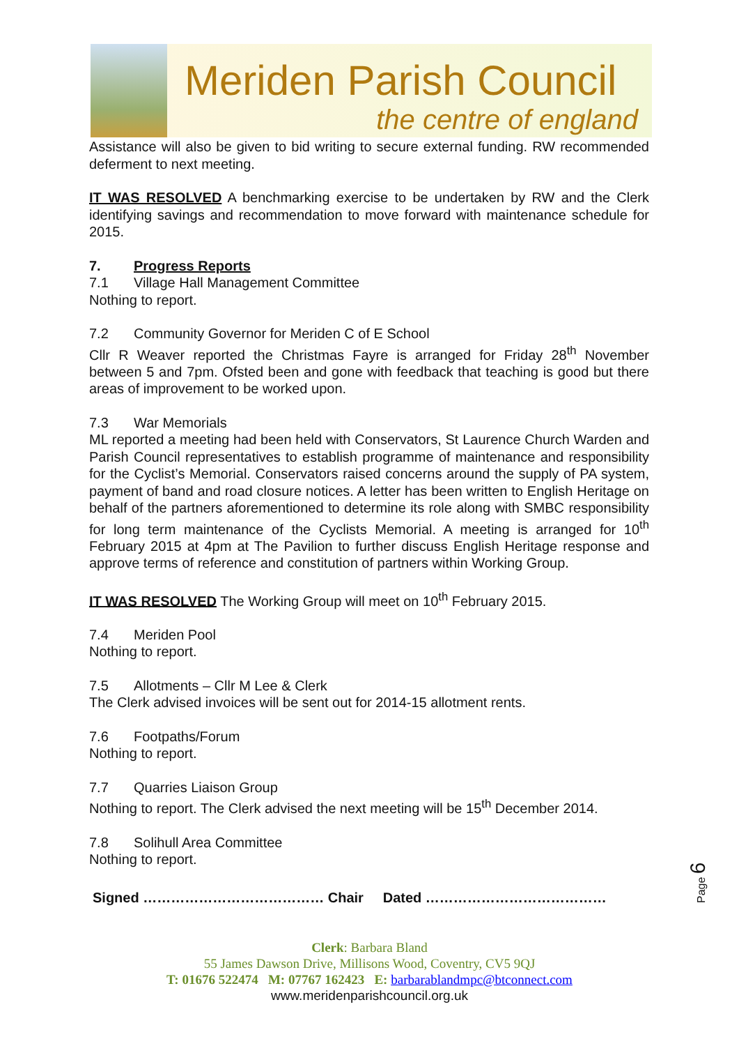Meriden Parish Council
the centre of england
Assistance will also be given to bid writing to secure external funding. RW recommended deferment to next meeting.
IT WAS RESOLVED A benchmarking exercise to be undertaken by RW and the Clerk identifying savings and recommendation to move forward with maintenance schedule for 2015.
7. Progress Reports
7.1 Village Hall Management Committee
Nothing to report.
7.2 Community Governor for Meriden C of E School
Cllr R Weaver reported the Christmas Fayre is arranged for Friday 28<sup>th</sup> November between 5 and 7pm. Ofsted been and gone with feedback that teaching is good but there areas of improvement to be worked upon.
7.3 War Memorials
ML reported a meeting had been held with Conservators, St Laurence Church Warden and Parish Council representatives to establish programme of maintenance and responsibility for the Cyclist’s Memorial. Conservators raised concerns around the supply of PA system, payment of band and road closure notices. A letter has been written to English Heritage on behalf of the partners aforementioned to determine its role along with SMBC responsibility for long term maintenance of the Cyclists Memorial. A meeting is arranged for 10<sup>th</sup> February 2015 at 4pm at The Pavilion to further discuss English Heritage response and approve terms of reference and constitution of partners within Working Group.
IT WAS RESOLVED The Working Group will meet on 10<sup>th</sup> February 2015.
7.4 Meriden Pool
Nothing to report.
7.5 Allotments – Cllr M Lee & Clerk
The Clerk advised invoices will be sent out for 2014-15 allotment rents.
7.6 Footpaths/Forum
Nothing to report.
7.7 Quarries Liaison Group
Nothing to report. The Clerk advised the next meeting will be 15<sup>th</sup> December 2014.
7.8 Solihull Area Committee
Nothing to report.
Signed ………………………………… Chair Dated …………………………………
Page 6
Clerk: Barbara Bland
55 James Dawson Drive, Millisons Wood, Coventry, CV5 9QJ
T: 01676 522474 M: 07767 162423 E: barbarablandmpc@btconnect.com
www.meridenparishcouncil.org.uk